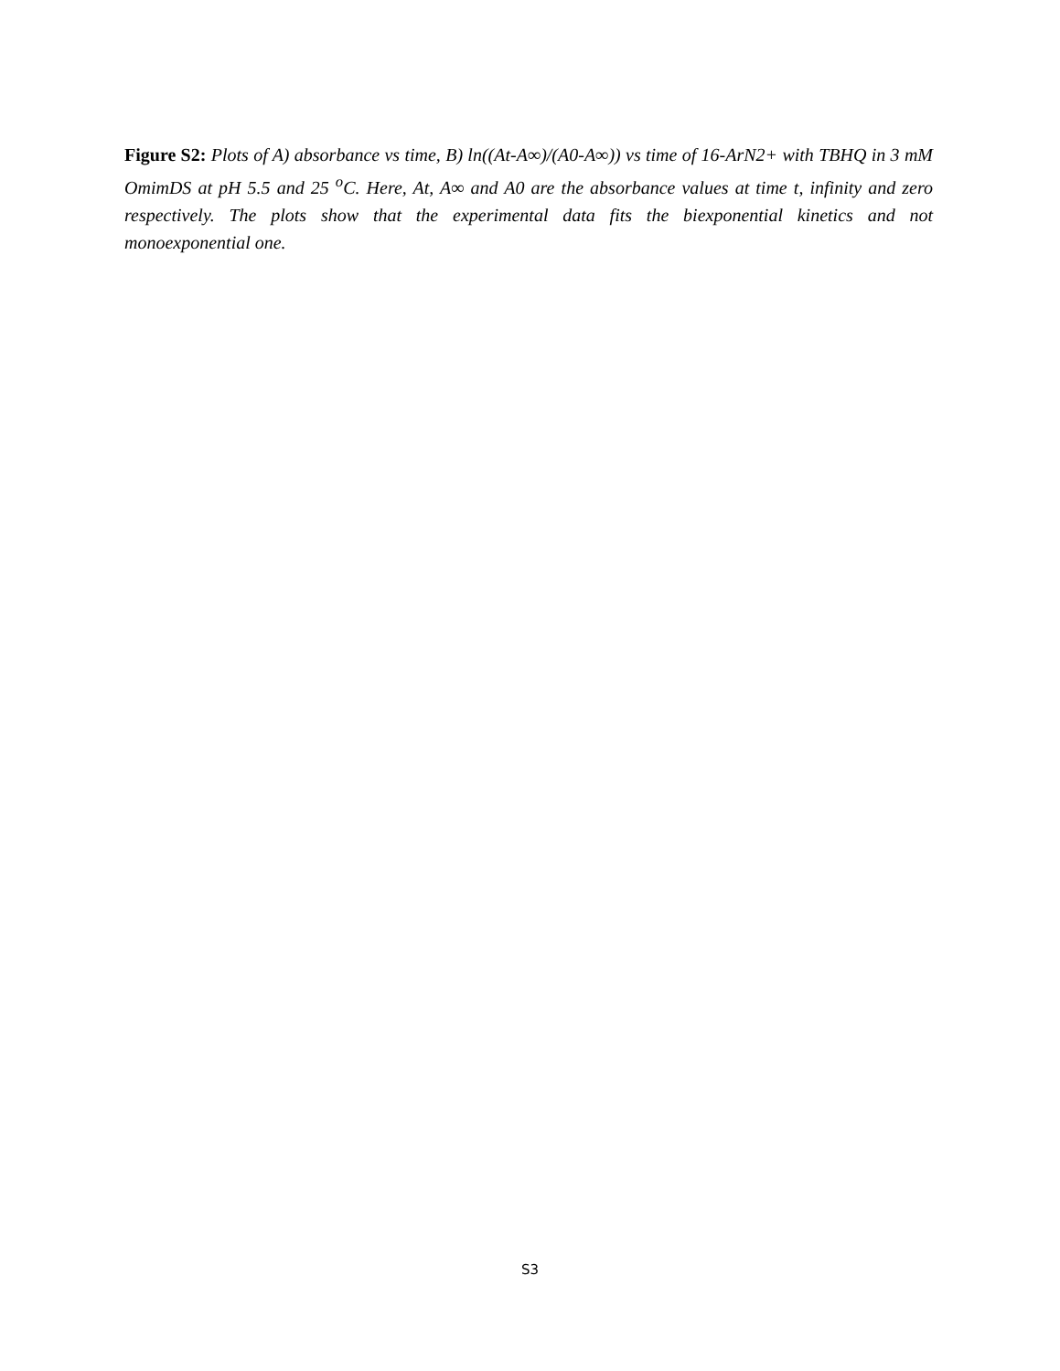Figure S2: Plots of A) absorbance vs time, B) ln((At-A∞)/(A0-A∞)) vs time of 16-ArN2+ with TBHQ in 3 mM OmimDS at pH 5.5 and 25 <sup>o</sup>C. Here, At, A∞ and A0 are the absorbance values at time t, infinity and zero respectively. The plots show that the experimental data fits the biexponential kinetics and not monoexponential one.
S3